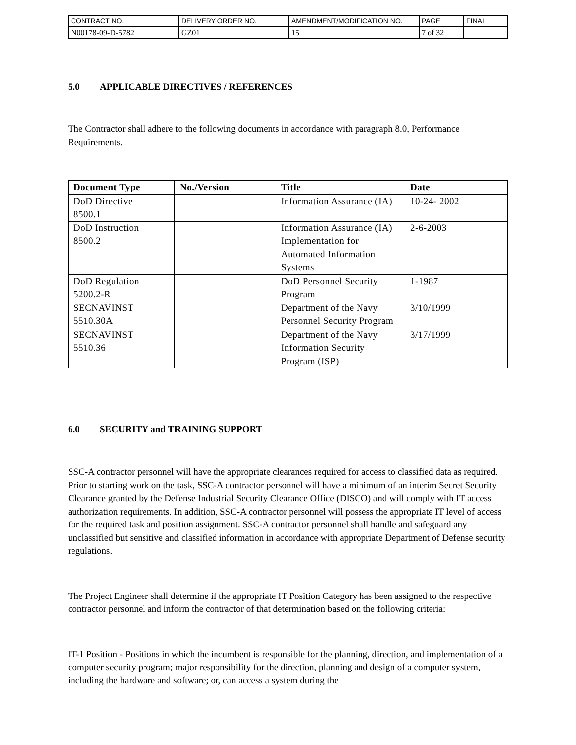| CONTRACT NO. | DELIVERY ORDER NO. | AMENDMENT/MODIFICATION NO. | PAGE | FINAL |
| N00178-09-D-5782 | GZ01 | 15 | 7 of 32 | |
5.0 APPLICABLE DIRECTIVES / REFERENCES
The Contractor shall adhere to the following documents in accordance with paragraph 8.0, Performance Requirements.
| Document Type | No./Version | Title | Date |
| --- | --- | --- | --- |
| DoD Directive 8500.1 | | Information Assurance (IA) | 10-24- 2002 |
| DoD Instruction 8500.2 | | Information Assurance (IA) Implementation for Automated Information Systems | 2-6-2003 |
| DoD Regulation 5200.2-R | | DoD Personnel Security Program | 1-1987 |
| SECNAVINST 5510.30A | | Department of the Navy Personnel Security Program | 3/10/1999 |
| SECNAVINST 5510.36 | | Department of the Navy Information Security Program (ISP) | 3/17/1999 |
6.0 SECURITY and TRAINING SUPPORT
SSC-A contractor personnel will have the appropriate clearances required for access to classified data as required. Prior to starting work on the task, SSC-A contractor personnel will have a minimum of an interim Secret Security Clearance granted by the Defense Industrial Security Clearance Office (DISCO) and will comply with IT access authorization requirements. In addition, SSC-A contractor personnel will possess the appropriate IT level of access for the required task and position assignment. SSC-A contractor personnel shall handle and safeguard any unclassified but sensitive and classified information in accordance with appropriate Department of Defense security regulations.
The Project Engineer shall determine if the appropriate IT Position Category has been assigned to the respective contractor personnel and inform the contractor of that determination based on the following criteria:
IT-1 Position - Positions in which the incumbent is responsible for the planning, direction, and implementation of a computer security program; major responsibility for the direction, planning and design of a computer system, including the hardware and software; or, can access a system during the